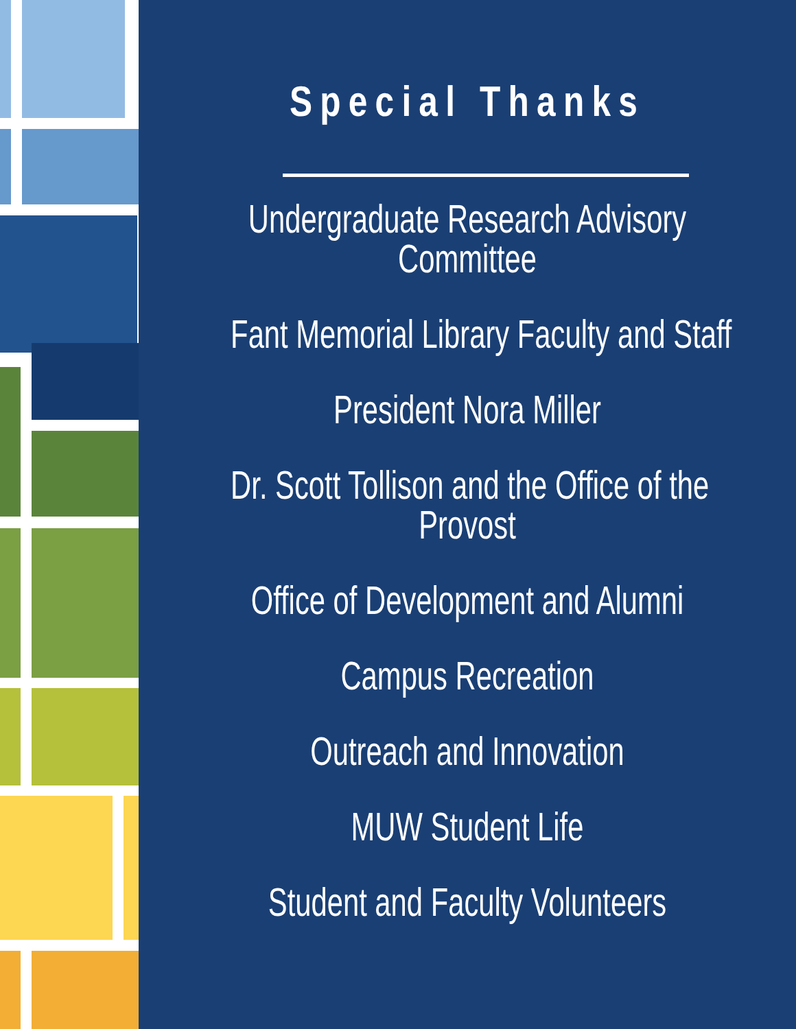Special Thanks
Undergraduate Research Advisory
Committee
Fant Memorial Library Faculty and Staff
President Nora Miller
Dr. Scott Tollison and the Office of the
Provost
Office of Development and Alumni
Campus Recreation
Outreach and Innovation
MUW Student Life
Student and Faculty Volunteers